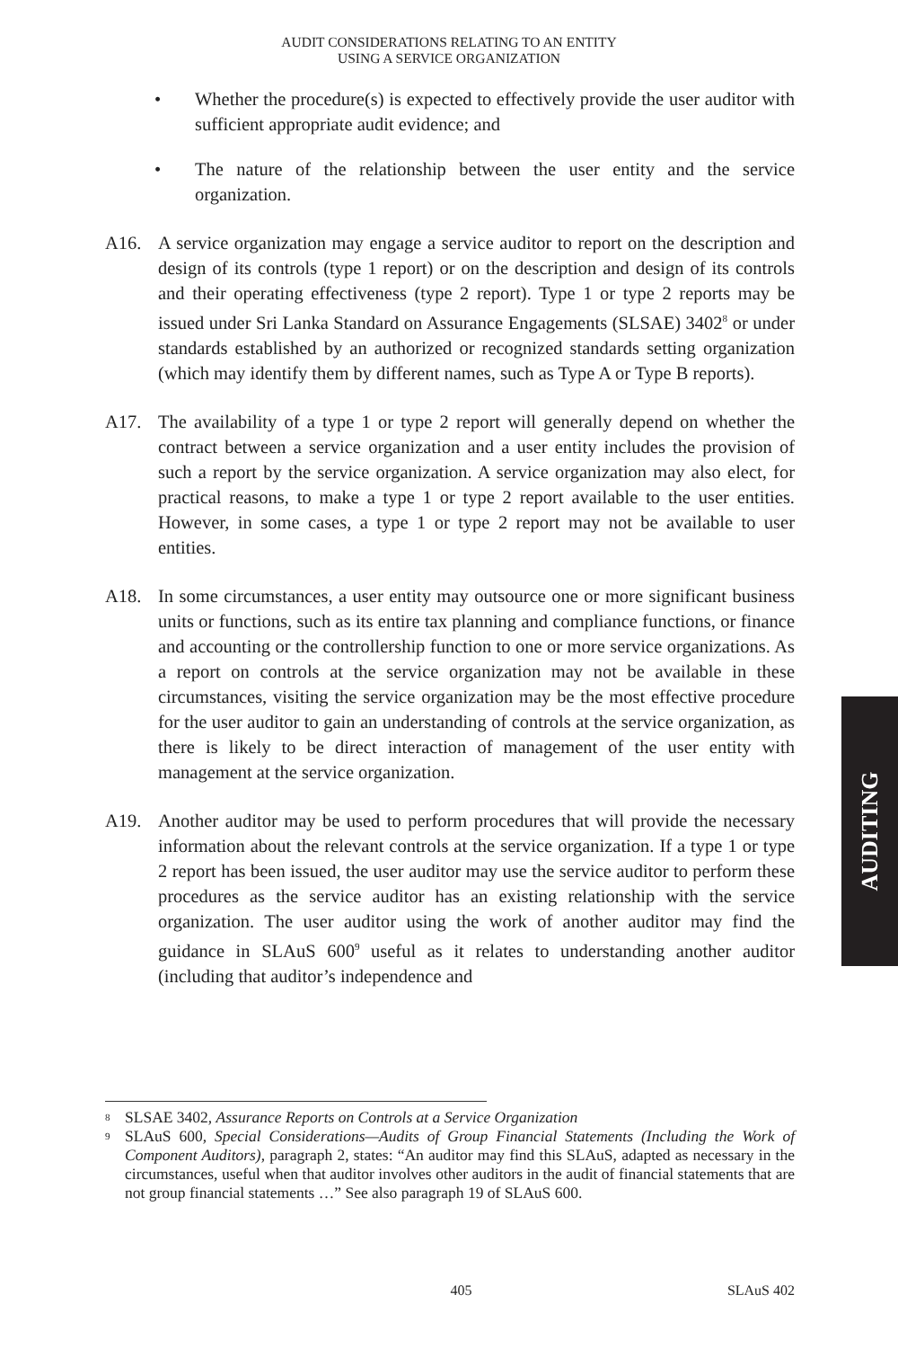AUDIT CONSIDERATIONS RELATING TO AN ENTITY
USING A SERVICE ORGANIZATION
• Whether the procedure(s) is expected to effectively provide the user auditor with sufficient appropriate audit evidence; and
• The nature of the relationship between the user entity and the service organization.
A16. A service organization may engage a service auditor to report on the description and design of its controls (type 1 report) or on the description and design of its controls and their operating effectiveness (type 2 report). Type 1 or type 2 reports may be issued under Sri Lanka Standard on Assurance Engagements (SLSAE) 3402<sup>8</sup> or under standards established by an authorized or recognized standards setting organization (which may identify them by different names, such as Type A or Type B reports).
A17. The availability of a type 1 or type 2 report will generally depend on whether the contract between a service organization and a user entity includes the provision of such a report by the service organization. A service organization may also elect, for practical reasons, to make a type 1 or type 2 report available to the user entities. However, in some cases, a type 1 or type 2 report may not be available to user entities.
A18. In some circumstances, a user entity may outsource one or more significant business units or functions, such as its entire tax planning and compliance functions, or finance and accounting or the controllership function to one or more service organizations. As a report on controls at the service organization may not be available in these circumstances, visiting the service organization may be the most effective procedure for the user auditor to gain an understanding of controls at the service organization, as there is likely to be direct interaction of management of the user entity with management at the service organization.
A19. Another auditor may be used to perform procedures that will provide the necessary information about the relevant controls at the service organization. If a type 1 or type 2 report has been issued, the user auditor may use the service auditor to perform these procedures as the service auditor has an existing relationship with the service organization. The user auditor using the work of another auditor may find the guidance in SLAuS 600<sup>9</sup> useful as it relates to understanding another auditor (including that auditor’s independence and
AUDITING
<sup>8</sup>
SLSAE 3402, Assurance Reports on Controls at a Service Organization
<sup>9</sup>
SLAuS 600, Special Considerations—Audits of Group Financial Statements (Including the Work of Component Auditors), paragraph 2, states: “An auditor may find this SLAuS, adapted as necessary in the circumstances, useful when that auditor involves other auditors in the audit of financial statements that are not group financial statements …” See also paragraph 19 of SLAuS 600.
405 SLAuS 402